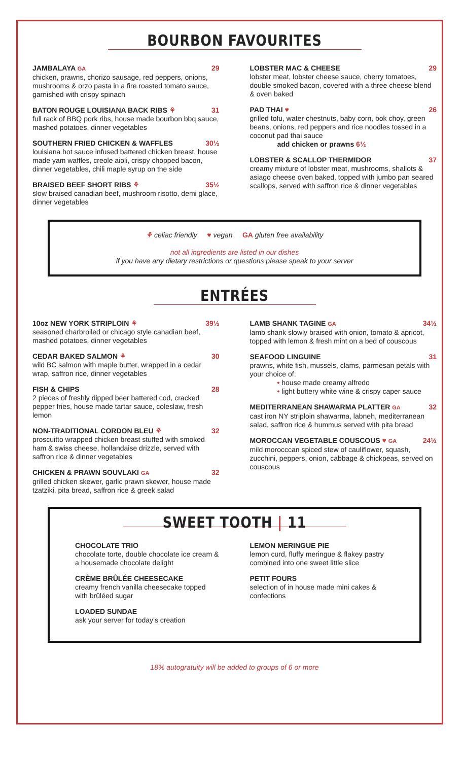BOURBON FAVOURITES
JAMBALAYA GA 29
chicken, prawns, chorizo sausage, red peppers, onions, mushrooms & orzo pasta in a fire roasted tomato sauce, garnished with crispy spinach
BATON ROUGE LOUISIANA BACK RIBS ⚘ 31
full rack of BBQ pork ribs, house made bourbon bbq sauce, mashed potatoes, dinner vegetables
SOUTHERN FRIED CHICKEN & WAFFLES 30½
louisiana hot sauce infused battered chicken breast, house made yam waffles, creole aioli, crispy chopped bacon, dinner vegetables, chili maple syrup on the side
BRAISED BEEF SHORT RIBS ⚘ 35½
slow braised canadian beef, mushroom risotto, demi glace, dinner vegetables
LOBSTER MAC & CHEESE 29
lobster meat, lobster cheese sauce, cherry tomatoes, double smoked bacon, covered with a three cheese blend & oven baked
PAD THAI ♥ 26
grilled tofu, water chestnuts, baby corn, bok choy, green beans, onions, red peppers and rice noodles tossed in a coconut pad thai sauce
add chicken or prawns 6½
LOBSTER & SCALLOP THERMIDOR 37
creamy mixture of lobster meat, mushrooms, shallots & asiago cheese oven baked, topped with jumbo pan seared scallops, served with saffron rice & dinner vegetables
⚘ celiac friendly ♥ vegan GA gluten free availability
not all ingredients are listed in our dishes
if you have any dietary restrictions or questions please speak to your server
ENTRÉES
10oz NEW YORK STRIPLOIN ⚘ 39½
seasoned charbroiled or chicago style canadian beef, mashed potatoes, dinner vegetables
CEDAR BAKED SALMON ⚘ 30
wild BC salmon with maple butter, wrapped in a cedar wrap, saffron rice, dinner vegetables
FISH & CHIPS 28
2 pieces of freshly dipped beer battered cod, cracked pepper fries, house made tartar sauce, coleslaw, fresh lemon
NON-TRADITIONAL CORDON BLEU ⚘ 32
proscuitto wrapped chicken breast stuffed with smoked ham & swiss cheese, hollandaise drizzle, served with saffron rice & dinner vegetables
CHICKEN & PRAWN SOUVLAKI GA 32
grilled chicken skewer, garlic prawn skewer, house made tzatziki, pita bread, saffron rice & greek salad
LAMB SHANK TAGINE GA 34½
lamb shank slowly braised with onion, tomato & apricot, topped with lemon & fresh mint on a bed of couscous
SEAFOOD LINGUINE 31
prawns, white fish, mussels, clams, parmesan petals with your choice of:
• house made creamy alfredo
• light buttery white wine & crispy caper sauce
MEDITERRANEAN SHAWARMA PLATTER GA 32
cast iron NY striploin shawarma, labneh, mediterranean salad, saffron rice & hummus served with pita bread
MOROCCAN VEGETABLE COUSCOUS ♥ GA 24½
mild morocccan spiced stew of cauliflower, squash, zucchini, peppers, onion, cabbage & chickpeas, served on couscous
SWEET TOOTH | 11
CHOCOLATE TRIO
chocolate torte, double chocolate ice cream & a housemade chocolate delight
CRÈME BRÛLÉE CHEESECAKE
creamy french vanilla cheesecake topped with brûléed sugar
LOADED SUNDAE
ask your server for today’s creation
LEMON MERINGUE PIE
lemon curd, fluffy meringue & flakey pastry combined into one sweet little slice
PETIT FOURS
selection of in house made mini cakes & confections
18% autogratuity will be added to groups of 6 or more